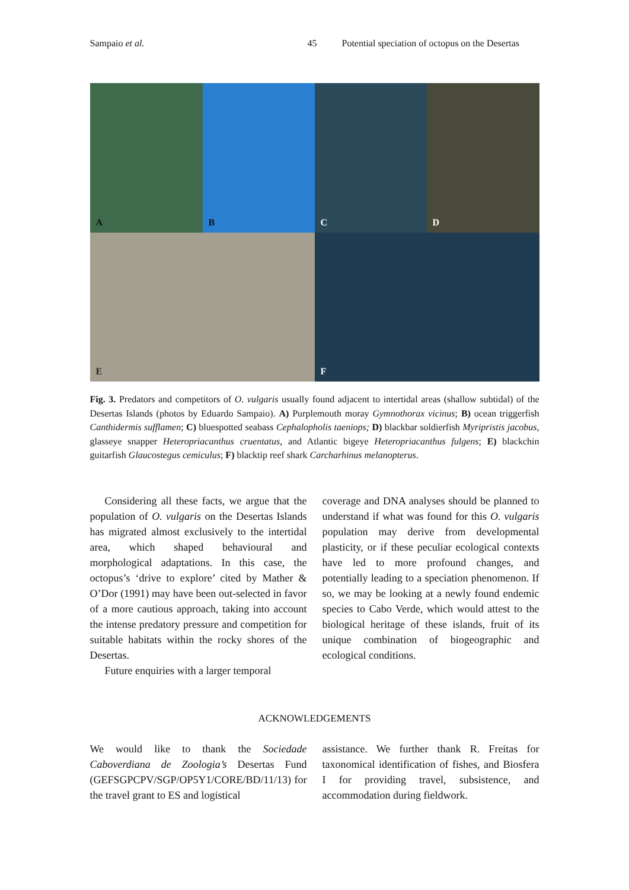Sampaio et al. 45 Potential speciation of octopus on the Desertas
A
B
C
D
E
F
Fig. 3. Predators and competitors of O. vulgaris usually found adjacent to intertidal areas (shallow subtidal) of the Desertas Islands (photos by Eduardo Sampaio). A) Purplemouth moray Gymnothorax vicinus; B) ocean triggerfish Canthidermis sufflamen; C) bluespotted seabass Cephalopholis taeniops; D) blackbar soldierfish Myripristis jacobus, glasseye snapper Heteropriacanthus cruentatus, and Atlantic bigeye Heteropriacanthus fulgens; E) blackchin guitarfish Glaucostegus cemiculus; F) blacktip reef shark Carcharhinus melanopterus.
Considering all these facts, we argue that the population of O. vulgaris on the Desertas Islands has migrated almost exclusively to the intertidal area, which shaped behavioural and morphological adaptations. In this case, the octopus’s ‘drive to explore’ cited by Mather & O’Dor (1991) may have been out-selected in favor of a more cautious approach, taking into account the intense predatory pressure and competition for suitable habitats within the rocky shores of the Desertas.
Future enquiries with a larger temporal
coverage and DNA analyses should be planned to understand if what was found for this O. vulgaris population may derive from developmental plasticity, or if these peculiar ecological contexts have led to more profound changes, and potentially leading to a speciation phenomenon. If so, we may be looking at a newly found endemic species to Cabo Verde, which would attest to the biological heritage of these islands, fruit of its unique combination of biogeographic and ecological conditions.
ACKNOWLEDGEMENTS
We would like to thank the Sociedade Caboverdiana de Zoologia’s Desertas Fund (GEFSGPCPV/SGP/OP5Y1/CORE/BD/11/13) for the travel grant to ES and logistical
assistance. We further thank R. Freitas for taxonomical identification of fishes, and Biosfera I for providing travel, subsistence, and accommodation during fieldwork.